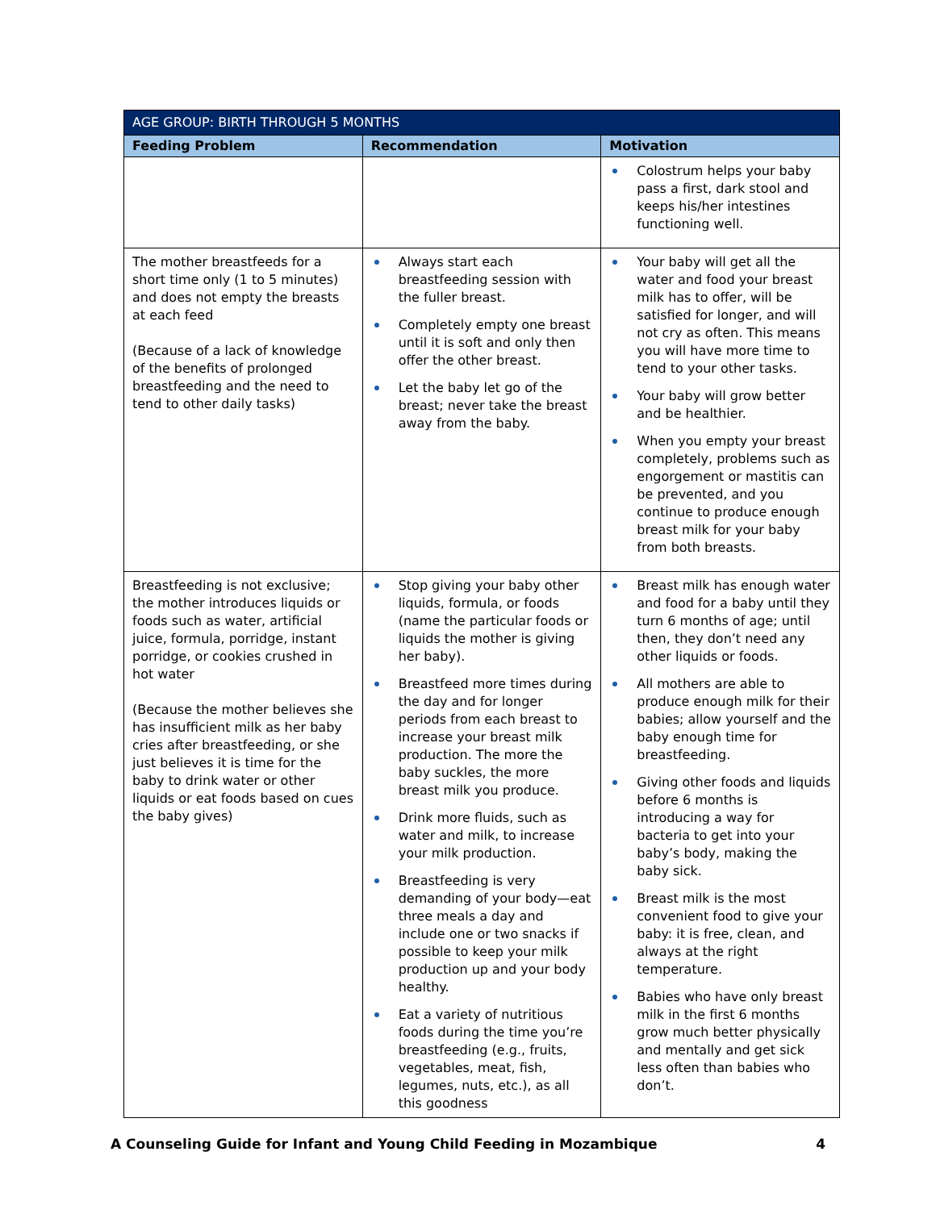| AGE GROUP: BIRTH THROUGH 5 MONTHS | | |
| --- | --- | --- |
| Feeding Problem | Recommendation | Motivation |
| | | Colostrum helps your baby pass a first, dark stool and keeps his/her intestines functioning well. |
| The mother breastfeeds for a short time only (1 to 5 minutes) and does not empty the breasts at each feed (Because of a lack of knowledge of the benefits of prolonged breastfeeding and the need to tend to other daily tasks) | Always start each breastfeeding session with the fuller breast. Completely empty one breast until it is soft and only then offer the other breast. Let the baby let go of the breast; never take the breast away from the baby. | Your baby will get all the water and food your breast milk has to offer, will be satisfied for longer, and will not cry as often. This means you will have more time to tend to your other tasks. Your baby will grow better and be healthier. When you empty your breast completely, problems such as engorgement or mastitis can be prevented, and you continue to produce enough breast milk for your baby from both breasts. |
| Breastfeeding is not exclusive; the mother introduces liquids or foods such as water, artificial juice, formula, porridge, instant porridge, or cookies crushed in hot water (Because the mother believes she has insufficient milk as her baby cries after breastfeeding, or she just believes it is time for the baby to drink water or other liquids or eat foods based on cues the baby gives) | Stop giving your baby other liquids, formula, or foods (name the particular foods or liquids the mother is giving her baby). Breastfeed more times during the day and for longer periods from each breast to increase your breast milk production. The more the baby suckles, the more breast milk you produce. Drink more fluids, such as water and milk, to increase your milk production. Breastfeeding is very demanding of your body—eat three meals a day and include one or two snacks if possible to keep your milk production up and your body healthy. Eat a variety of nutritious foods during the time you’re breastfeeding (e.g., fruits, vegetables, meat, fish, legumes, nuts, etc.), as all this goodness | Breast milk has enough water and food for a baby until they turn 6 months of age; until then, they don’t need any other liquids or foods. All mothers are able to produce enough milk for their babies; allow yourself and the baby enough time for breastfeeding. Giving other foods and liquids before 6 months is introducing a way for bacteria to get into your baby’s body, making the baby sick. Breast milk is the most convenient food to give your baby: it is free, clean, and always at the right temperature. Babies who have only breast milk in the first 6 months grow much better physically and mentally and get sick less often than babies who don’t. |
A Counseling Guide for Infant and Young Child Feeding in Mozambique 4